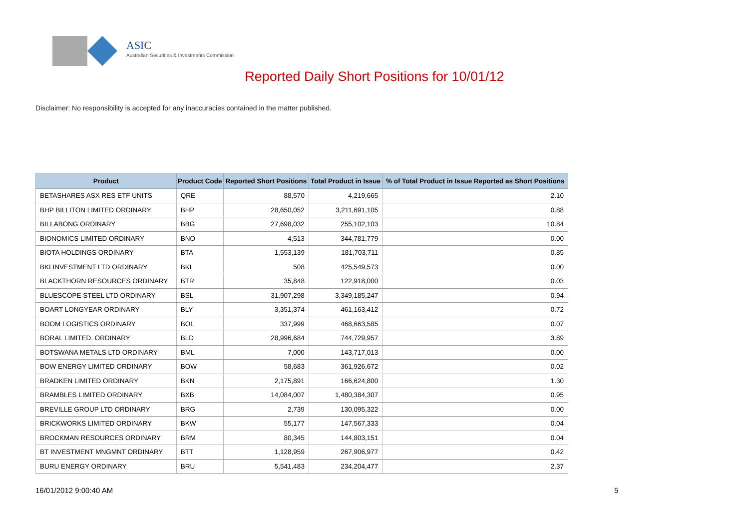ASIC
Australian Securities & Investments Commission
Reported Daily Short Positions for 10/01/12
Disclaimer: No responsibility is accepted for any inaccuracies contained in the matter published.
| Product | Product Code | Reported Short Positions | Total Product in Issue | % of Total Product in Issue Reported as Short Positions |
| --- | --- | --- | --- | --- |
| BETASHARES ASX RES ETF UNITS | QRE | 88,570 | 4,219,665 | 2.10 |
| BHP BILLITON LIMITED ORDINARY | BHP | 28,650,052 | 3,211,691,105 | 0.88 |
| BILLABONG ORDINARY | BBG | 27,698,032 | 255,102,103 | 10.84 |
| BIONOMICS LIMITED ORDINARY | BNO | 4,513 | 344,781,779 | 0.00 |
| BIOTA HOLDINGS ORDINARY | BTA | 1,553,139 | 181,703,711 | 0.85 |
| BKI INVESTMENT LTD ORDINARY | BKI | 508 | 425,549,573 | 0.00 |
| BLACKTHORN RESOURCES ORDINARY | BTR | 35,848 | 122,918,000 | 0.03 |
| BLUESCOPE STEEL LTD ORDINARY | BSL | 31,907,298 | 3,349,185,247 | 0.94 |
| BOART LONGYEAR ORDINARY | BLY | 3,351,374 | 461,163,412 | 0.72 |
| BOOM LOGISTICS ORDINARY | BOL | 337,999 | 468,663,585 | 0.07 |
| BORAL LIMITED. ORDINARY | BLD | 28,996,684 | 744,729,957 | 3.89 |
| BOTSWANA METALS LTD ORDINARY | BML | 7,000 | 143,717,013 | 0.00 |
| BOW ENERGY LIMITED ORDINARY | BOW | 58,683 | 361,926,672 | 0.02 |
| BRADKEN LIMITED ORDINARY | BKN | 2,175,891 | 166,624,800 | 1.30 |
| BRAMBLES LIMITED ORDINARY | BXB | 14,084,007 | 1,480,384,307 | 0.95 |
| BREVILLE GROUP LTD ORDINARY | BRG | 2,739 | 130,095,322 | 0.00 |
| BRICKWORKS LIMITED ORDINARY | BKW | 55,177 | 147,567,333 | 0.04 |
| BROCKMAN RESOURCES ORDINARY | BRM | 80,345 | 144,803,151 | 0.04 |
| BT INVESTMENT MNGMNT ORDINARY | BTT | 1,128,959 | 267,906,977 | 0.42 |
| BURU ENERGY ORDINARY | BRU | 5,541,483 | 234,204,477 | 2.37 |
16/01/2012 9:00:40 AM 5